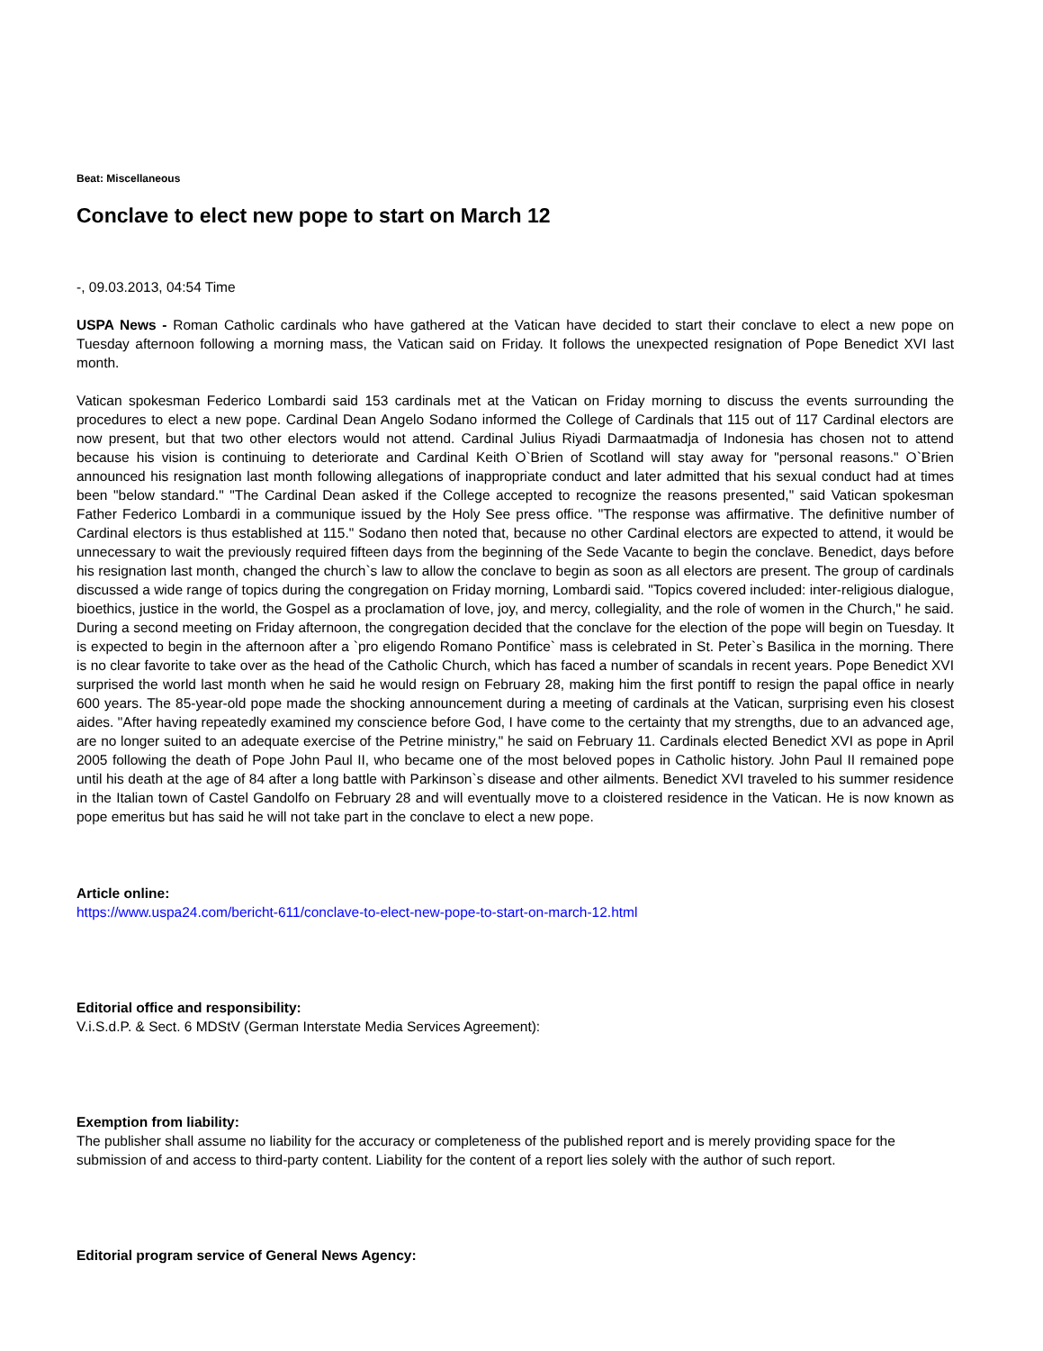Beat: Miscellaneous
Conclave to elect new pope to start on March 12
-, 09.03.2013, 04:54 Time
USPA News - Roman Catholic cardinals who have gathered at the Vatican have decided to start their conclave to elect a new pope on Tuesday afternoon following a morning mass, the Vatican said on Friday. It follows the unexpected resignation of Pope Benedict XVI last month.
Vatican spokesman Federico Lombardi said 153 cardinals met at the Vatican on Friday morning to discuss the events surrounding the procedures to elect a new pope. Cardinal Dean Angelo Sodano informed the College of Cardinals that 115 out of 117 Cardinal electors are now present, but that two other electors would not attend. Cardinal Julius Riyadi Darmaatmadja of Indonesia has chosen not to attend because his vision is continuing to deteriorate and Cardinal Keith O`Brien of Scotland will stay away for "personal reasons." O`Brien announced his resignation last month following allegations of inappropriate conduct and later admitted that his sexual conduct had at times been "below standard." "The Cardinal Dean asked if the College accepted to recognize the reasons presented," said Vatican spokesman Father Federico Lombardi in a communique issued by the Holy See press office. "The response was affirmative. The definitive number of Cardinal electors is thus established at 115." Sodano then noted that, because no other Cardinal electors are expected to attend, it would be unnecessary to wait the previously required fifteen days from the beginning of the Sede Vacante to begin the conclave. Benedict, days before his resignation last month, changed the church`s law to allow the conclave to begin as soon as all electors are present. The group of cardinals discussed a wide range of topics during the congregation on Friday morning, Lombardi said. "Topics covered included: inter-religious dialogue, bioethics, justice in the world, the Gospel as a proclamation of love, joy, and mercy, collegiality, and the role of women in the Church," he said. During a second meeting on Friday afternoon, the congregation decided that the conclave for the election of the pope will begin on Tuesday. It is expected to begin in the afternoon after a `pro eligendo Romano Pontifice` mass is celebrated in St. Peter`s Basilica in the morning. There is no clear favorite to take over as the head of the Catholic Church, which has faced a number of scandals in recent years. Pope Benedict XVI surprised the world last month when he said he would resign on February 28, making him the first pontiff to resign the papal office in nearly 600 years. The 85-year-old pope made the shocking announcement during a meeting of cardinals at the Vatican, surprising even his closest aides. "After having repeatedly examined my conscience before God, I have come to the certainty that my strengths, due to an advanced age, are no longer suited to an adequate exercise of the Petrine ministry," he said on February 11. Cardinals elected Benedict XVI as pope in April 2005 following the death of Pope John Paul II, who became one of the most beloved popes in Catholic history. John Paul II remained pope until his death at the age of 84 after a long battle with Parkinson`s disease and other ailments. Benedict XVI traveled to his summer residence in the Italian town of Castel Gandolfo on February 28 and will eventually move to a cloistered residence in the Vatican. He is now known as pope emeritus but has said he will not take part in the conclave to elect a new pope.
Article online:
https://www.uspa24.com/bericht-611/conclave-to-elect-new-pope-to-start-on-march-12.html
Editorial office and responsibility:
V.i.S.d.P. & Sect. 6 MDStV (German Interstate Media Services Agreement):
Exemption from liability:
The publisher shall assume no liability for the accuracy or completeness of the published report and is merely providing space for the submission of and access to third-party content. Liability for the content of a report lies solely with the author of such report.
Editorial program service of General News Agency: